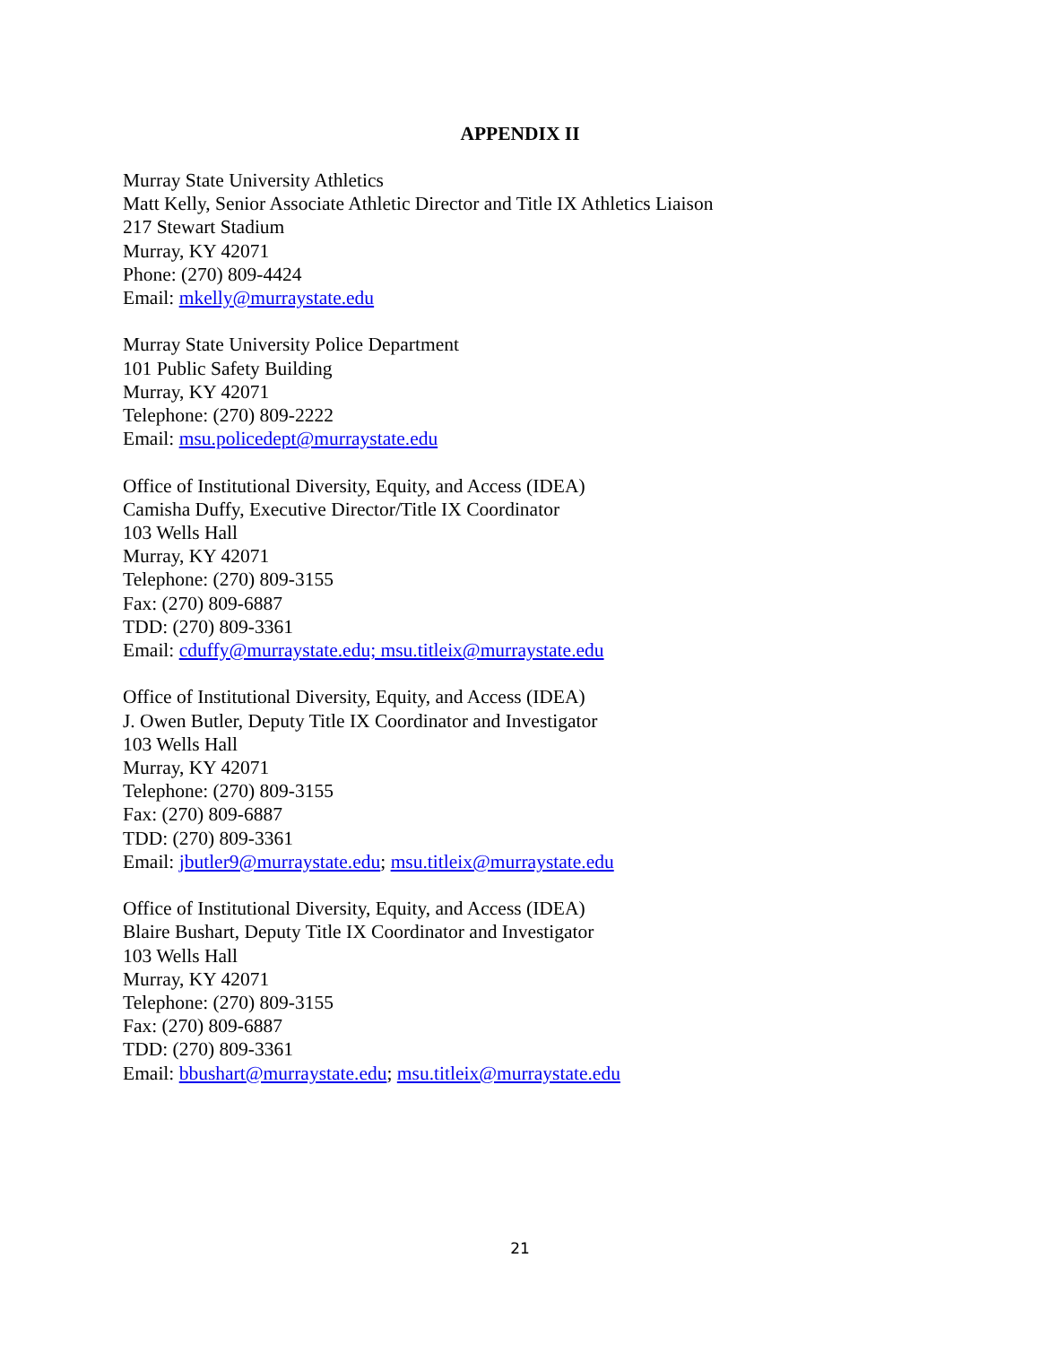APPENDIX II
Murray State University Athletics
Matt Kelly, Senior Associate Athletic Director and Title IX Athletics Liaison
217 Stewart Stadium
Murray, KY 42071
Phone: (270) 809-4424
Email: mkelly@murraystate.edu
Murray State University Police Department
101 Public Safety Building
Murray, KY 42071
Telephone: (270) 809-2222
Email: msu.policedept@murraystate.edu
Office of Institutional Diversity, Equity, and Access (IDEA)
Camisha Duffy, Executive Director/Title IX Coordinator
103 Wells Hall
Murray, KY 42071
Telephone: (270) 809-3155
Fax: (270) 809-6887
TDD: (270) 809-3361
Email: cduffy@murraystate.edu; msu.titleix@murraystate.edu
Office of Institutional Diversity, Equity, and Access (IDEA)
J. Owen Butler, Deputy Title IX Coordinator and Investigator
103 Wells Hall
Murray, KY 42071
Telephone: (270) 809-3155
Fax: (270) 809-6887
TDD: (270) 809-3361
Email: jbutler9@murraystate.edu; msu.titleix@murraystate.edu
Office of Institutional Diversity, Equity, and Access (IDEA)
Blaire Bushart, Deputy Title IX Coordinator and Investigator
103 Wells Hall
Murray, KY 42071
Telephone: (270) 809-3155
Fax: (270) 809-6887
TDD: (270) 809-3361
Email: bbushart@murraystate.edu; msu.titleix@murraystate.edu
21